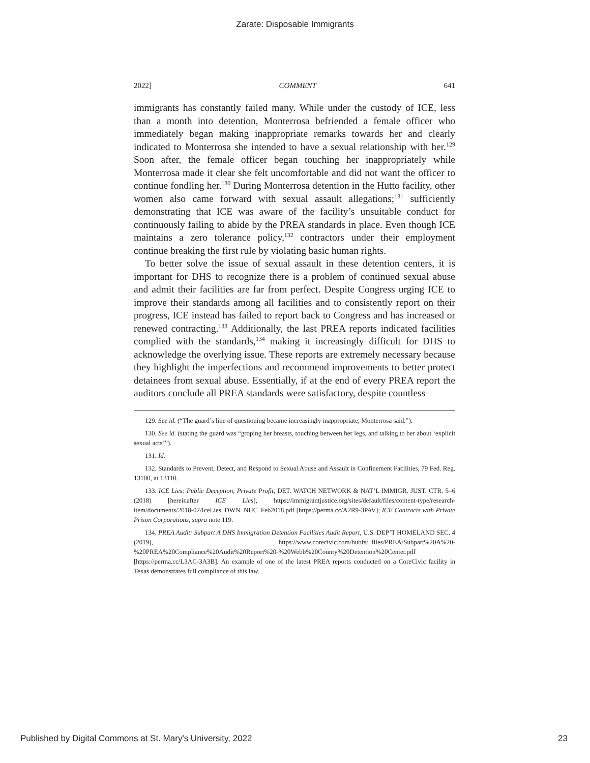Zarate: Disposable Immigrants
2022] COMMENT 641
immigrants has constantly failed many. While under the custody of ICE, less than a month into detention, Monterrosa befriended a female officer who immediately began making inappropriate remarks towards her and clearly indicated to Monterrosa she intended to have a sexual relationship with her.<sup>129</sup> Soon after, the female officer began touching her inappropriately while Monterrosa made it clear she felt uncomfortable and did not want the officer to continue fondling her.<sup>130</sup> During Monterrosa detention in the Hutto facility, other women also came forward with sexual assault allegations;<sup>131</sup> sufficiently demonstrating that ICE was aware of the facility’s unsuitable conduct for continuously failing to abide by the PREA standards in place. Even though ICE maintains a zero tolerance policy,<sup>132</sup> contractors under their employment continue breaking the first rule by violating basic human rights.
To better solve the issue of sexual assault in these detention centers, it is important for DHS to recognize there is a problem of continued sexual abuse and admit their facilities are far from perfect. Despite Congress urging ICE to improve their standards among all facilities and to consistently report on their progress, ICE instead has failed to report back to Congress and has increased or renewed contracting.<sup>133</sup> Additionally, the last PREA reports indicated facilities complied with the standards,<sup>134</sup> making it increasingly difficult for DHS to acknowledge the overlying issue. These reports are extremely necessary because they highlight the imperfections and recommend improvements to better protect detainees from sexual abuse. Essentially, if at the end of every PREA report the auditors conclude all PREA standards were satisfactory, despite countless
129. See id. (“The guard’s line of questioning became increasingly inappropriate, Monterrosa said.”).
130. See id. (stating the guard was “groping her breasts, touching between her legs, and talking to her about ‘explicit sexual acts’”).
131. Id.
132. Standards to Prevent, Detect, and Respond to Sexual Abuse and Assault in Confinement Facilities, 79 Fed. Reg. 13100, at 13110.
133. ICE Lies: Public Deception, Private Profit, DET. WATCH NETWORK & NAT’L IMMIGR. JUST. CTR. 5–6 (2018) [hereinafter ICE Lies], https://immigrantjustice.org/sites/default/files/content-type/research-item/documents/2018-02/IceLies_DWN_NIJC_Feb2018.pdf [https://perma.cc/A2R9-3PAV]; ICE Contracts with Private Prison Corporations, supra note 119.
134. PREA Audit: Subpart A DHS Immigration Detention Facilities Audit Report, U.S. DEP’T HOMELAND SEC. 4 (2019), https://www.corecivic.com/hubfs/_files/PREA/Subpart%20A%20-%20PREA%20Compliance%20Audit%20Report%20-%20Webb%20County%20Detention%20Center.pdf [https://perma.cc/L3AC-3A3B]. An example of one of the latest PREA reports conducted on a CoreCivic facility in Texas demonstrates full compliance of this law.
Published by Digital Commons at St. Mary's University, 2022 23